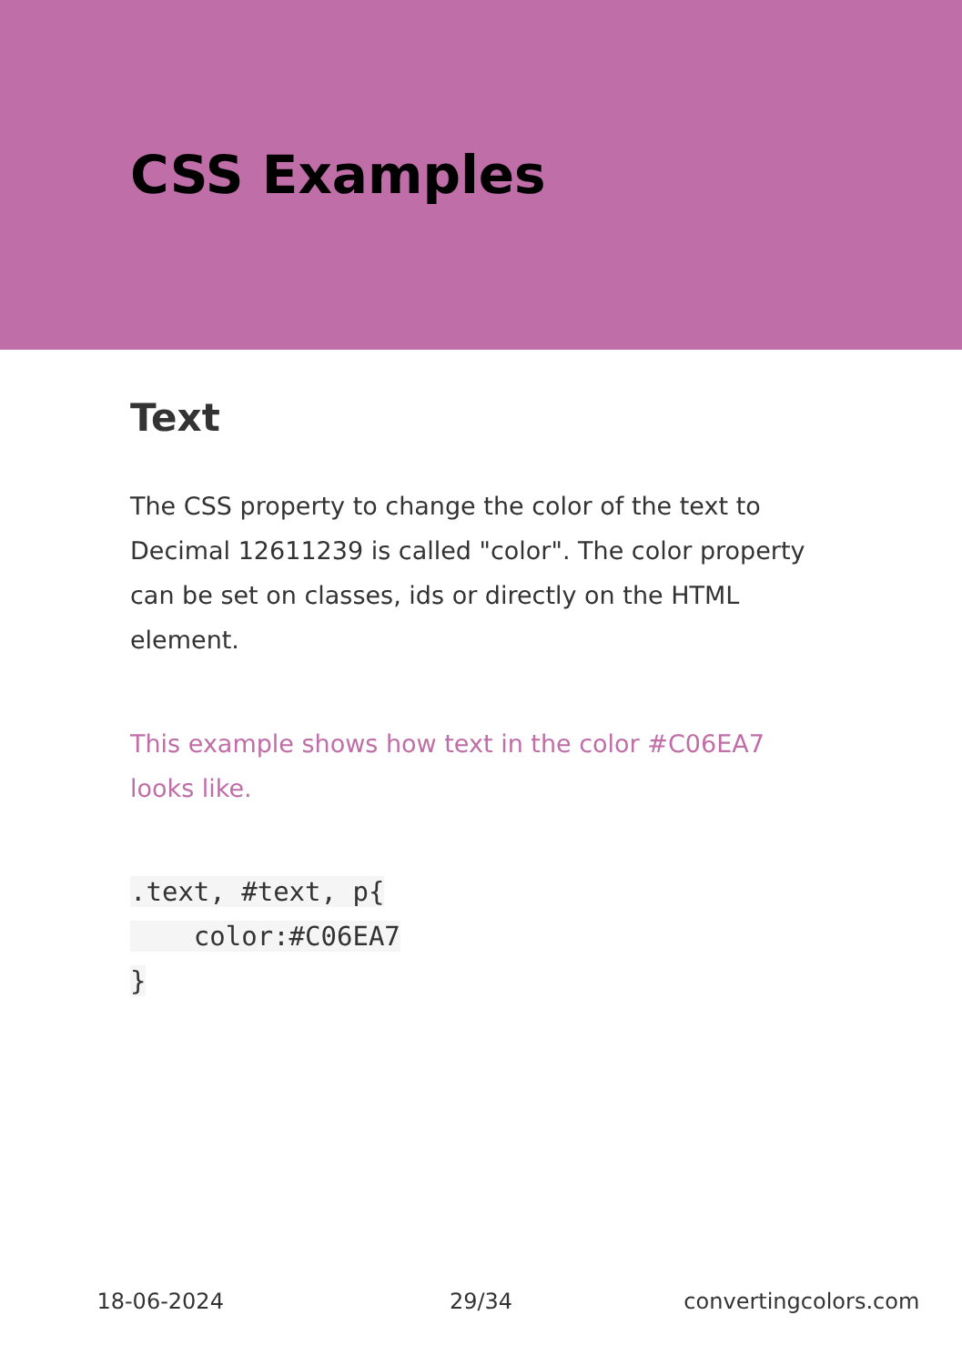CSS Examples
Text
The CSS property to change the color of the text to Decimal 12611239 is called "color". The color property can be set on classes, ids or directly on the HTML element.
This example shows how text in the color #C06EA7 looks like.
.text, #text, p{
    color:#C06EA7
}
18-06-2024 29/34 convertingcolors.com